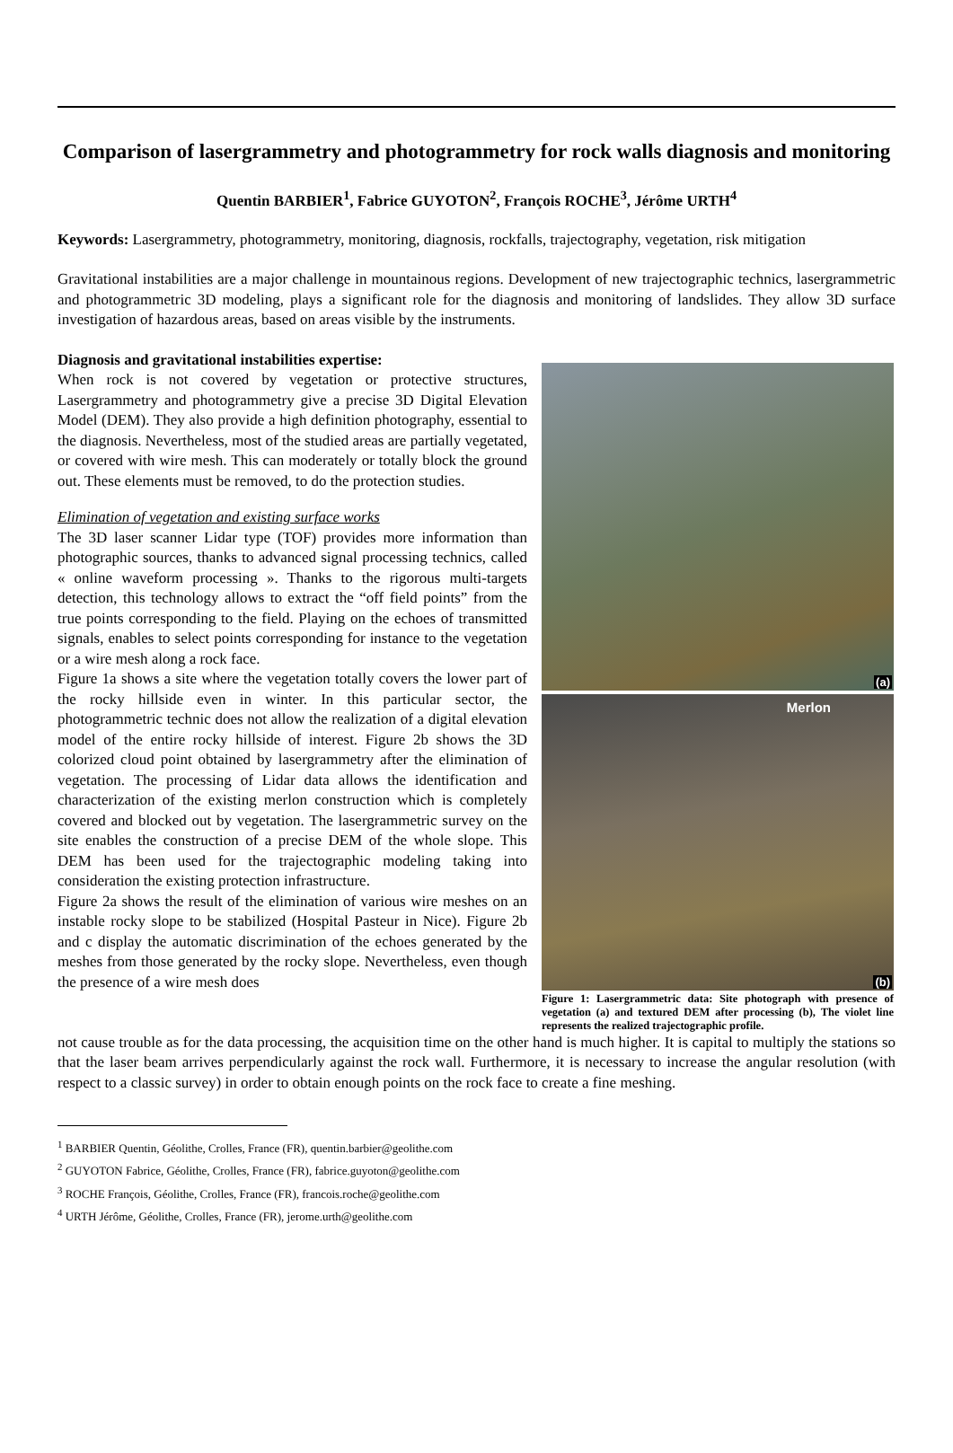Comparison of lasergrammetry and photogrammetry for rock walls diagnosis and monitoring
Quentin BARBIER<sup>1</sup>, Fabrice GUYOTON<sup>2</sup>, François ROCHE<sup>3</sup>, Jérôme URTH<sup>4</sup>
Keywords: Lasergrammetry, photogrammetry, monitoring, diagnosis, rockfalls, trajectography, vegetation, risk mitigation
Gravitational instabilities are a major challenge in mountainous regions. Development of new trajectographic technics, lasergrammetric and photogrammetric 3D modeling, plays a significant role for the diagnosis and monitoring of landslides. They allow 3D surface investigation of hazardous areas, based on areas visible by the instruments.
Diagnosis and gravitational instabilities expertise:
When rock is not covered by vegetation or protective structures, Lasergrammetry and photogrammetry give a precise 3D Digital Elevation Model (DEM). They also provide a high definition photography, essential to the diagnosis. Nevertheless, most of the studied areas are partially vegetated, or covered with wire mesh. This can moderately or totally block the ground out. These elements must be removed, to do the protection studies.
Elimination of vegetation and existing surface works
The 3D laser scanner Lidar type (TOF) provides more information than photographic sources, thanks to advanced signal processing technics, called « online waveform processing ». Thanks to the rigorous multi-targets detection, this technology allows to extract the “off field points” from the true points corresponding to the field. Playing on the echoes of transmitted signals, enables to select points corresponding for instance to the vegetation or a wire mesh along a rock face.
Figure 1a shows a site where the vegetation totally covers the lower part of the rocky hillside even in winter. In this particular sector, the photogrammetric technic does not allow the realization of a digital elevation model of the entire rocky hillside of interest. Figure 2b shows the 3D colorized cloud point obtained by lasergrammetry after the elimination of vegetation. The processing of Lidar data allows the identification and characterization of the existing merlon construction which is completely covered and blocked out by vegetation. The lasergrammetric survey on the site enables the construction of a precise DEM of the whole slope. This DEM has been used for the trajectographic modeling taking into consideration the existing protection infrastructure.
Figure 2a shows the result of the elimination of various wire meshes on an instable rocky slope to be stabilized (Hospital Pasteur in Nice). Figure 2b and c display the automatic discrimination of the echoes generated by the meshes from those generated by the rocky slope. Nevertheless, even though the presence of a wire mesh does
(a)
Merlon
(b)
Figure 1: Lasergrammetric data: Site photograph with presence of vegetation (a) and textured DEM after processing (b), The violet line represents the realized trajectographic profile.
not cause trouble as for the data processing, the acquisition time on the other hand is much higher. It is capital to multiply the stations so that the laser beam arrives perpendicularly against the rock wall. Furthermore, it is necessary to increase the angular resolution (with respect to a classic survey) in order to obtain enough points on the rock face to create a fine meshing.
<sup>1</sup> BARBIER Quentin, Géolithe, Crolles, France (FR), quentin.barbier@geolithe.com
<sup>2</sup> GUYOTON Fabrice, Géolithe, Crolles, France (FR), fabrice.guyoton@geolithe.com
<sup>3</sup> ROCHE François, Géolithe, Crolles, France (FR), francois.roche@geolithe.com
<sup>4</sup> URTH Jérôme, Géolithe, Crolles, France (FR), jerome.urth@geolithe.com